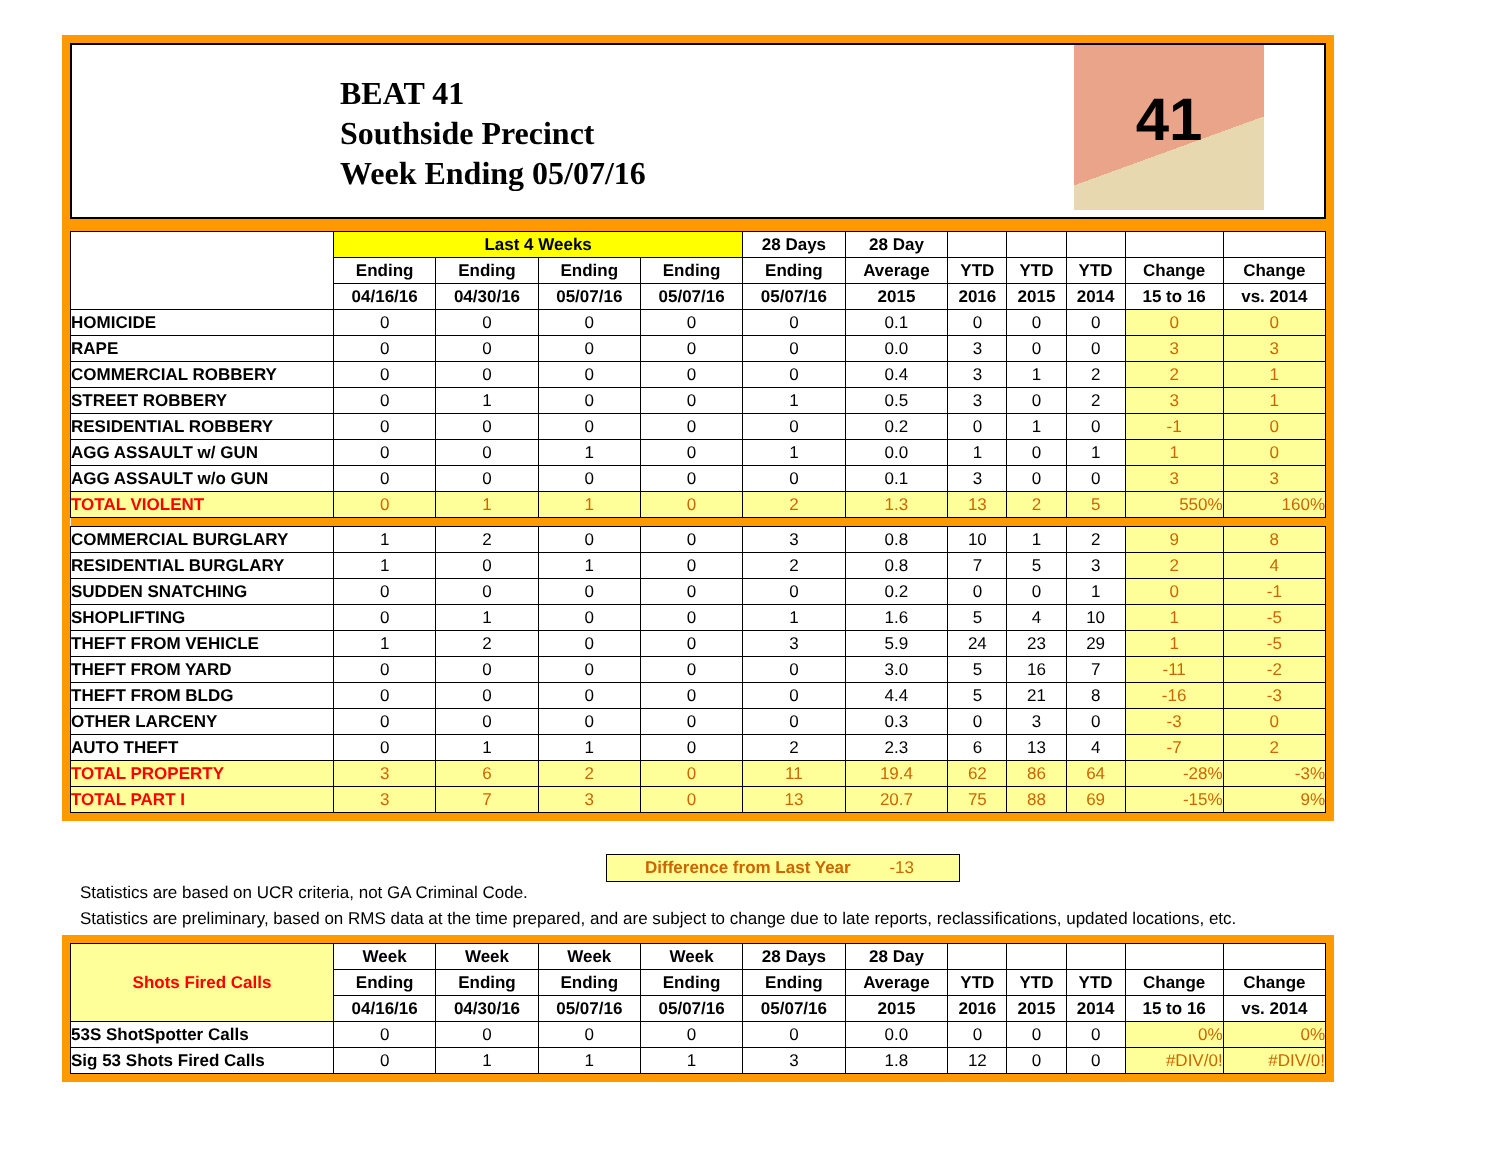BEAT 41
Southside Precinct
Week Ending 05/07/16
41
| | Last 4 Weeks | | | | 28 Days | 28 Day | | | | | |
| --- | --- | --- | --- | --- | --- | --- | --- | --- | --- | --- | --- |
| | Ending | Ending | Ending | Ending | Ending | Average | YTD | YTD | YTD | Change | Change |
| | 04/16/16 | 04/30/16 | 05/07/16 | 05/07/16 | 05/07/16 | 2015 | 2016 | 2015 | 2014 | 15 to 16 | vs. 2014 |
| HOMICIDE | 0 | 0 | 0 | 0 | 0 | 0.1 | 0 | 0 | 0 | 0 | 0 |
| RAPE | 0 | 0 | 0 | 0 | 0 | 0.0 | 3 | 0 | 0 | 3 | 3 |
| COMMERCIAL ROBBERY | 0 | 0 | 0 | 0 | 0 | 0.4 | 3 | 1 | 2 | 2 | 1 |
| STREET ROBBERY | 0 | 1 | 0 | 0 | 1 | 0.5 | 3 | 0 | 2 | 3 | 1 |
| RESIDENTIAL ROBBERY | 0 | 0 | 0 | 0 | 0 | 0.2 | 0 | 1 | 0 | -1 | 0 |
| AGG ASSAULT w/ GUN | 0 | 0 | 1 | 0 | 1 | 0.0 | 1 | 0 | 1 | 1 | 0 |
| AGG ASSAULT w/o GUN | 0 | 0 | 0 | 0 | 0 | 0.1 | 3 | 0 | 0 | 3 | 3 |
| TOTAL VIOLENT | 0 | 1 | 1 | 0 | 2 | 1.3 | 13 | 2 | 5 | 550% | 160% |
| COMMERCIAL BURGLARY | 1 | 2 | 0 | 0 | 3 | 0.8 | 10 | 1 | 2 | 9 | 8 |
| RESIDENTIAL BURGLARY | 1 | 0 | 1 | 0 | 2 | 0.8 | 7 | 5 | 3 | 2 | 4 |
| SUDDEN SNATCHING | 0 | 0 | 0 | 0 | 0 | 0.2 | 0 | 0 | 1 | 0 | -1 |
| SHOPLIFTING | 0 | 1 | 0 | 0 | 1 | 1.6 | 5 | 4 | 10 | 1 | -5 |
| THEFT FROM VEHICLE | 1 | 2 | 0 | 0 | 3 | 5.9 | 24 | 23 | 29 | 1 | -5 |
| THEFT FROM YARD | 0 | 0 | 0 | 0 | 0 | 3.0 | 5 | 16 | 7 | -11 | -2 |
| THEFT FROM BLDG | 0 | 0 | 0 | 0 | 0 | 4.4 | 5 | 21 | 8 | -16 | -3 |
| OTHER LARCENY | 0 | 0 | 0 | 0 | 0 | 0.3 | 0 | 3 | 0 | -3 | 0 |
| AUTO THEFT | 0 | 1 | 1 | 0 | 2 | 2.3 | 6 | 13 | 4 | -7 | 2 |
| TOTAL PROPERTY | 3 | 6 | 2 | 0 | 11 | 19.4 | 62 | 86 | 64 | -28% | -3% |
| TOTAL PART I | 3 | 7 | 3 | 0 | 13 | 20.7 | 75 | 88 | 69 | -15% | 9% |
Difference from Last Year -13
Statistics are based on UCR criteria, not GA Criminal Code.
Statistics are preliminary, based on RMS data at the time prepared, and are subject to change due to late reports, reclassifications, updated locations, etc.
| Shots Fired Calls | Week | Week | Week | Week | 28 Days | 28 Day | | | | | |
| --- | --- | --- | --- | --- | --- | --- | --- | --- | --- | --- | --- |
| | Ending | Ending | Ending | Ending | Ending | Average | YTD | YTD | YTD | Change | Change |
| | 04/16/16 | 04/30/16 | 05/07/16 | 05/07/16 | 05/07/16 | 2015 | 2016 | 2015 | 2014 | 15 to 16 | vs. 2014 |
| 53S ShotSpotter Calls | 0 | 0 | 0 | 0 | 0 | 0.0 | 0 | 0 | 0 | 0% | 0% |
| Sig 53 Shots Fired Calls | 0 | 1 | 1 | 1 | 3 | 1.8 | 12 | 0 | 0 | #DIV/0! | #DIV/0! |